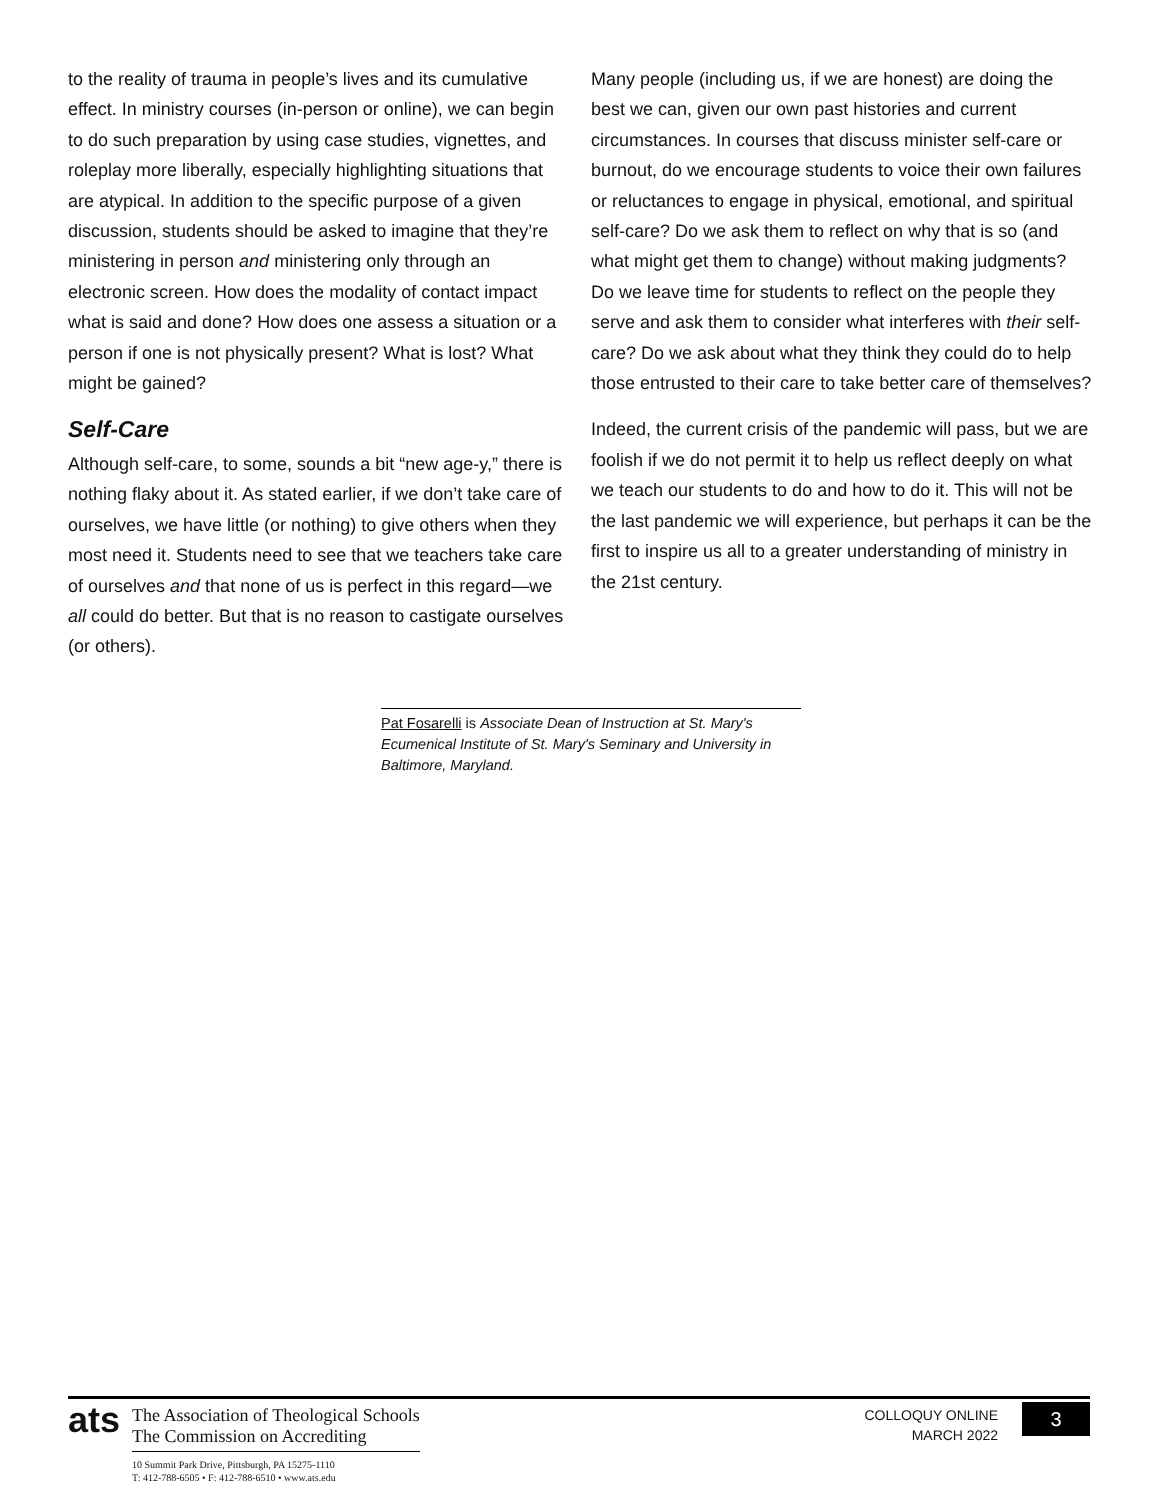to the reality of trauma in people’s lives and its cumulative effect. In ministry courses (in-person or online), we can begin to do such preparation by using case studies, vignettes, and roleplay more liberally, especially highlighting situations that are atypical. In addition to the specific purpose of a given discussion, students should be asked to imagine that they’re ministering in person and ministering only through an electronic screen. How does the modality of contact impact what is said and done? How does one assess a situation or a person if one is not physically present? What is lost? What might be gained?
Self-Care
Although self-care, to some, sounds a bit “new age-y,” there is nothing flaky about it. As stated earlier, if we don’t take care of ourselves, we have little (or nothing) to give others when they most need it. Students need to see that we teachers take care of ourselves and that none of us is perfect in this regard—we all could do better. But that is no reason to castigate ourselves (or others).
Many people (including us, if we are honest) are doing the best we can, given our own past histories and current circumstances. In courses that discuss minister self-care or burnout, do we encourage students to voice their own failures or reluctances to engage in physical, emotional, and spiritual self-care? Do we ask them to reflect on why that is so (and what might get them to change) without making judgments? Do we leave time for students to reflect on the people they serve and ask them to consider what interferes with their self-care? Do we ask about what they think they could do to help those entrusted to their care to take better care of themselves?
Indeed, the current crisis of the pandemic will pass, but we are foolish if we do not permit it to help us reflect deeply on what we teach our students to do and how to do it. This will not be the last pandemic we will experience, but perhaps it can be the first to inspire us all to a greater understanding of ministry in the 21st century.
Pat Fosarelli is Associate Dean of Instruction at St. Mary's Ecumenical Institute of St. Mary's Seminary and University in Baltimore, Maryland.
ats
The Association of Theological Schools
The Commission on Accrediting
10 Summit Park Drive, Pittsburgh, PA 15275-1110
T: 412-788-6505 • F: 412-788-6510 • www.ats.edu
COLLOQUY ONLINE
MARCH 2022
3